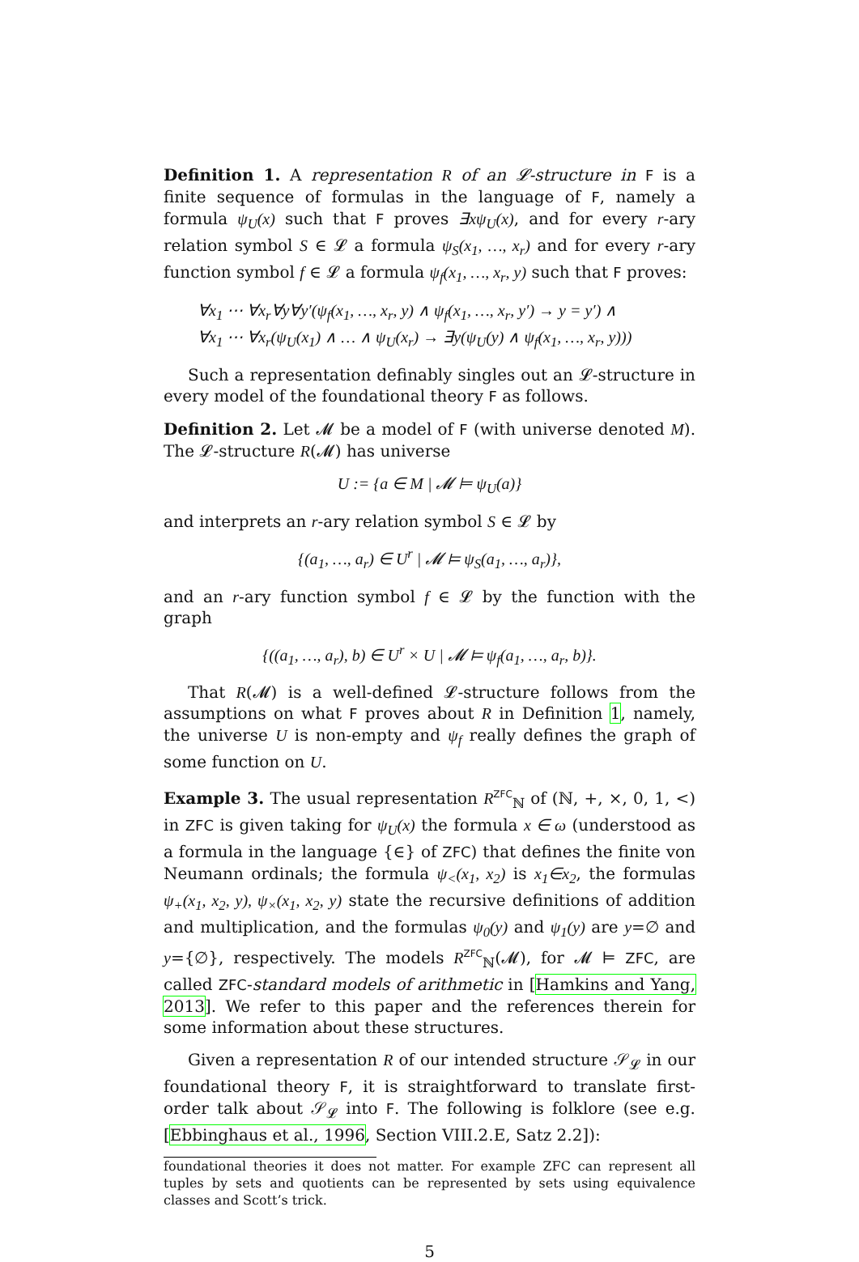Definition 1. A representation R of an 𝓛-structure in F is a finite sequence of formulas in the language of F, namely a formula ψ<sub>U</sub>(x) such that F proves ∃xψ<sub>U</sub>(x), and for every r-ary relation symbol S ∈ 𝓛 a formula ψ<sub>S</sub>(x<sub>1</sub>, …, x<sub>r</sub>) and for every r-ary function symbol f ∈ 𝓛 a formula ψ<sub>f</sub>(x<sub>1</sub>, …, x<sub>r</sub>, y) such that F proves:
∀x<sub>1</sub> ⋯ ∀x<sub>r</sub>∀y∀y′(ψ<sub>f</sub>(x<sub>1</sub>, …, x<sub>r</sub>, y) ∧ ψ<sub>f</sub>(x<sub>1</sub>, …, x<sub>r</sub>, y′) → y = y′) ∧
∀x<sub>1</sub> ⋯ ∀x<sub>r</sub>(ψ<sub>U</sub>(x<sub>1</sub>) ∧ … ∧ ψ<sub>U</sub>(x<sub>r</sub>) → ∃y(ψ<sub>U</sub>(y) ∧ ψ<sub>f</sub>(x<sub>1</sub>, …, x<sub>r</sub>, y)))
Such a representation definably singles out an 𝓛-structure in every model of the foundational theory F as follows.
Definition 2. Let 𝓜 be a model of F (with universe denoted M). The 𝓛-structure R(𝓜) has universe
U := {a ∈ M | 𝓜 ⊨ ψ<sub>U</sub>(a)}
and interprets an r-ary relation symbol S ∈ 𝓛 by
{(a<sub>1</sub>, …, a<sub>r</sub>) ∈ U<sup>r</sup> | 𝓜 ⊨ ψ<sub>S</sub>(a<sub>1</sub>, …, a<sub>r</sub>)},
and an r-ary function symbol f ∈ 𝓛 by the function with the graph
{((a<sub>1</sub>, …, a<sub>r</sub>), b) ∈ U<sup>r</sup> × U | 𝓜 ⊨ ψ<sub>f</sub>(a<sub>1</sub>, …, a<sub>r</sub>, b)}.
That R(𝓜) is a well-defined 𝓛-structure follows from the assumptions on what F proves about R in Definition 1, namely, the universe U is non-empty and ψ<sub>f</sub> really defines the graph of some function on U.
Example 3. The usual representation R<sup>ZFC</sup><sub>ℕ</sub> of (ℕ, +, ×, 0, 1, <) in ZFC is given taking for ψ<sub>U</sub>(x) the formula x ∈ ω (understood as a formula in the language {∈} of ZFC) that defines the finite von Neumann ordinals; the formula ψ<sub><</sub>(x<sub>1</sub>, x<sub>2</sub>) is x<sub>1</sub>∈x<sub>2</sub>, the formulas ψ<sub>+</sub>(x<sub>1</sub>, x<sub>2</sub>, y), ψ<sub>×</sub>(x<sub>1</sub>, x<sub>2</sub>, y) state the recursive definitions of addition and multiplication, and the formulas ψ<sub>0</sub>(y) and ψ<sub>1</sub>(y) are y=∅ and y={∅}, respectively. The models R<sup>ZFC</sup><sub>ℕ</sub>(𝓜), for 𝓜 ⊨ ZFC, are called ZFC-standard models of arithmetic in [Hamkins and Yang, 2013]. We refer to this paper and the references therein for some information about these structures.
Given a representation R of our intended structure 𝒮<sub>𝓛</sub> in our foundational theory F, it is straightforward to translate first-order talk about 𝒮<sub>𝓛</sub> into F. The following is folklore (see e.g. [Ebbinghaus et al., 1996, Section VIII.2.E, Satz 2.2]):
foundational theories it does not matter. For example ZFC can represent all tuples by sets and quotients can be represented by sets using equivalence classes and Scott’s trick.
5